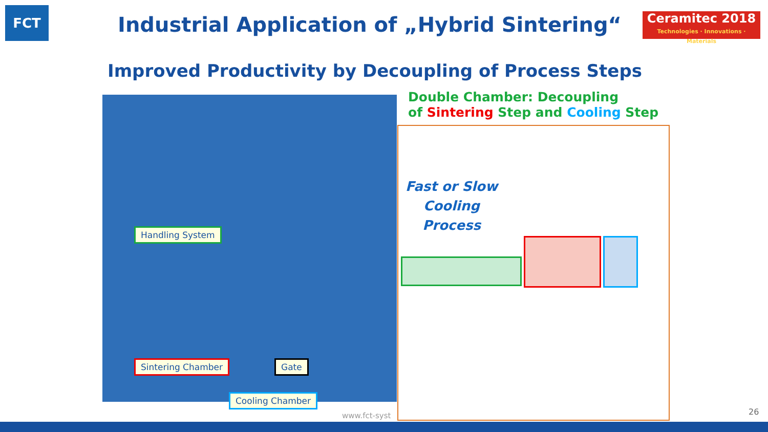FCT
Industrial Application of „Hybrid Sintering“
Ceramitec 2018
Technologies · Innovations · Materials
Improved Productivity by Decoupling of Process Steps
Double Chamber: Decoupling
of Sintering Step and Cooling Step
Handling System
Sintering Chamber Gate
Cooling Chamber
www.fct-syst
Fast or Slow Cooling Process
26